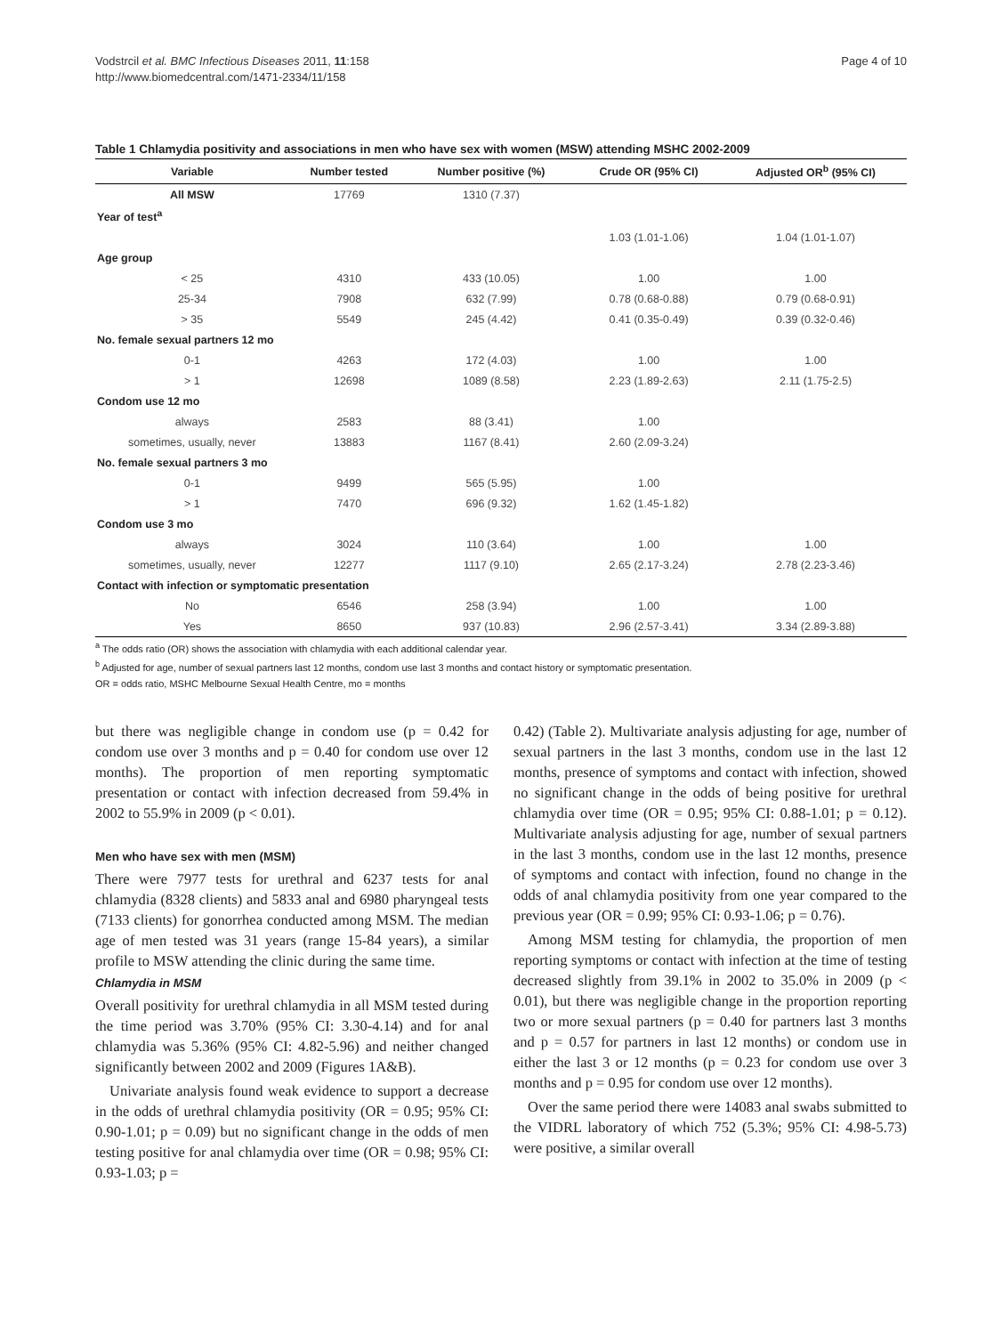Vodstrcil et al. BMC Infectious Diseases 2011, 11:158
http://www.biomedcentral.com/1471-2334/11/158
Page 4 of 10
Table 1 Chlamydia positivity and associations in men who have sex with women (MSW) attending MSHC 2002-2009
| Variable | Number tested | Number positive (%) | Crude OR (95% CI) | Adjusted OR<sup>b</sup> (95% CI) |
| --- | --- | --- | --- | --- |
| All MSW | 17769 | 1310 (7.37) | | |
| Year of test<sup>a</sup> | | | | |
| | | | 1.03 (1.01-1.06) | 1.04 (1.01-1.07) |
| Age group | | | | |
| < 25 | 4310 | 433 (10.05) | 1.00 | 1.00 |
| 25-34 | 7908 | 632 (7.99) | 0.78 (0.68-0.88) | 0.79 (0.68-0.91) |
| > 35 | 5549 | 245 (4.42) | 0.41 (0.35-0.49) | 0.39 (0.32-0.46) |
| No. female sexual partners 12 mo | | | | |
| 0-1 | 4263 | 172 (4.03) | 1.00 | 1.00 |
| > 1 | 12698 | 1089 (8.58) | 2.23 (1.89-2.63) | 2.11 (1.75-2.5) |
| Condom use 12 mo | | | | |
| always | 2583 | 88 (3.41) | 1.00 | |
| sometimes, usually, never | 13883 | 1167 (8.41) | 2.60 (2.09-3.24) | |
| No. female sexual partners 3 mo | | | | |
| 0-1 | 9499 | 565 (5.95) | 1.00 | |
| > 1 | 7470 | 696 (9.32) | 1.62 (1.45-1.82) | |
| Condom use 3 mo | | | | |
| always | 3024 | 110 (3.64) | 1.00 | 1.00 |
| sometimes, usually, never | 12277 | 1117 (9.10) | 2.65 (2.17-3.24) | 2.78 (2.23-3.46) |
| Contact with infection or symptomatic presentation | | | | |
| No | 6546 | 258 (3.94) | 1.00 | 1.00 |
| Yes | 8650 | 937 (10.83) | 2.96 (2.57-3.41) | 3.34 (2.89-3.88) |
<sup>a</sup> The odds ratio (OR) shows the association with chlamydia with each additional calendar year.
<sup>b</sup> Adjusted for age, number of sexual partners last 12 months, condom use last 3 months and contact history or symptomatic presentation.
OR = odds ratio, MSHC Melbourne Sexual Health Centre, mo = months
but there was negligible change in condom use (p = 0.42 for condom use over 3 months and p = 0.40 for condom use over 12 months). The proportion of men reporting symptomatic presentation or contact with infection decreased from 59.4% in 2002 to 55.9% in 2009 (p < 0.01).
Men who have sex with men (MSM)
There were 7977 tests for urethral and 6237 tests for anal chlamydia (8328 clients) and 5833 anal and 6980 pharyngeal tests (7133 clients) for gonorrhea conducted among MSM. The median age of men tested was 31 years (range 15-84 years), a similar profile to MSW attending the clinic during the same time.
Chlamydia in MSM
Overall positivity for urethral chlamydia in all MSM tested during the time period was 3.70% (95% CI: 3.30-4.14) and for anal chlamydia was 5.36% (95% CI: 4.82-5.96) and neither changed significantly between 2002 and 2009 (Figures 1A&B).
Univariate analysis found weak evidence to support a decrease in the odds of urethral chlamydia positivity (OR = 0.95; 95% CI: 0.90-1.01; p = 0.09) but no significant change in the odds of men testing positive for anal chlamydia over time (OR = 0.98; 95% CI: 0.93-1.03; p =
0.42) (Table 2). Multivariate analysis adjusting for age, number of sexual partners in the last 3 months, condom use in the last 12 months, presence of symptoms and contact with infection, showed no significant change in the odds of being positive for urethral chlamydia over time (OR = 0.95; 95% CI: 0.88-1.01; p = 0.12). Multivariate analysis adjusting for age, number of sexual partners in the last 3 months, condom use in the last 12 months, presence of symptoms and contact with infection, found no change in the odds of anal chlamydia positivity from one year compared to the previous year (OR = 0.99; 95% CI: 0.93-1.06; p = 0.76).
Among MSM testing for chlamydia, the proportion of men reporting symptoms or contact with infection at the time of testing decreased slightly from 39.1% in 2002 to 35.0% in 2009 (p < 0.01), but there was negligible change in the proportion reporting two or more sexual partners (p = 0.40 for partners last 3 months and p = 0.57 for partners in last 12 months) or condom use in either the last 3 or 12 months (p = 0.23 for condom use over 3 months and p = 0.95 for condom use over 12 months).
Over the same period there were 14083 anal swabs submitted to the VIDRL laboratory of which 752 (5.3%; 95% CI: 4.98-5.73) were positive, a similar overall